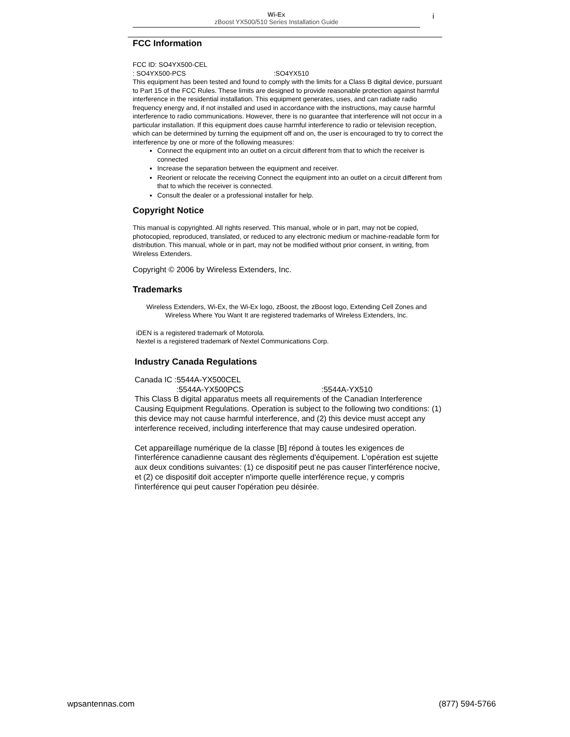Wi-Ex
zBoost YX500/510 Series Installation Guide
i
FCC Information
FCC ID: SO4YX500-CEL
: SO4YX500-PCS :SO4YX510
This equipment has been tested and found to comply with the limits for a Class B digital device, pursuant to Part 15 of the FCC Rules. These limits are designed to provide reasonable protection against harmful interference in the residential installation. This equipment generates, uses, and can radiate radio frequency energy and, if not installed and used in accordance with the instructions, may cause harmful interference to radio communications. However, there is no guarantee that interference will not occur in a particular installation. If this equipment does cause harmful interference to radio or television reception, which can be determined by turning the equipment off and on, the user is encouraged to try to correct the interference by one or more of the following measures:
Connect the equipment into an outlet on a circuit different from that to which the receiver is connected
Increase the separation between the equipment and receiver.
Reorient or relocate the receiving Connect the equipment into an outlet on a circuit different from that to which the receiver is connected.
Consult the dealer or a professional installer for help.
Copyright Notice
This manual is copyrighted. All rights reserved. This manual, whole or in part, may not be copied, photocopied, reproduced, translated, or reduced to any electronic medium or machine-readable form for distribution. This manual, whole or in part, may not be modified without prior consent, in writing, from Wireless Extenders.
Copyright © 2006 by Wireless Extenders, Inc.
Trademarks
Wireless Extenders, Wi-Ex, the Wi-Ex logo, zBoost, the zBoost logo, Extending Cell Zones and Wireless Where You Want It are registered trademarks of Wireless Extenders, Inc.
iDEN is a registered trademark of Motorola.
Nextel is a registered trademark of Nextel Communications Corp.
Industry Canada Regulations
Canada IC :5544A-YX500CEL
:5544A-YX500PCS:5544A-YX510
This Class B digital apparatus meets all requirements of the Canadian Interference Causing Equipment Regulations. Operation is subject to the following two conditions: (1) this device may not cause harmful interference, and (2) this device must accept any interference received, including interference that may cause undesired operation.
Cet appareillage numérique de la classe [B] répond à toutes les exigences de l'interférence canadienne causant des règlements d'équipement. L'opération est sujette aux deux conditions suivantes: (1) ce dispositif peut ne pas causer l'interférence nocive, et (2) ce dispositif doit accepter n'importe quelle interférence reçue, y compris l'interférence qui peut causer l'opération peu désirée.
wpsantennas.com (877) 594-5766